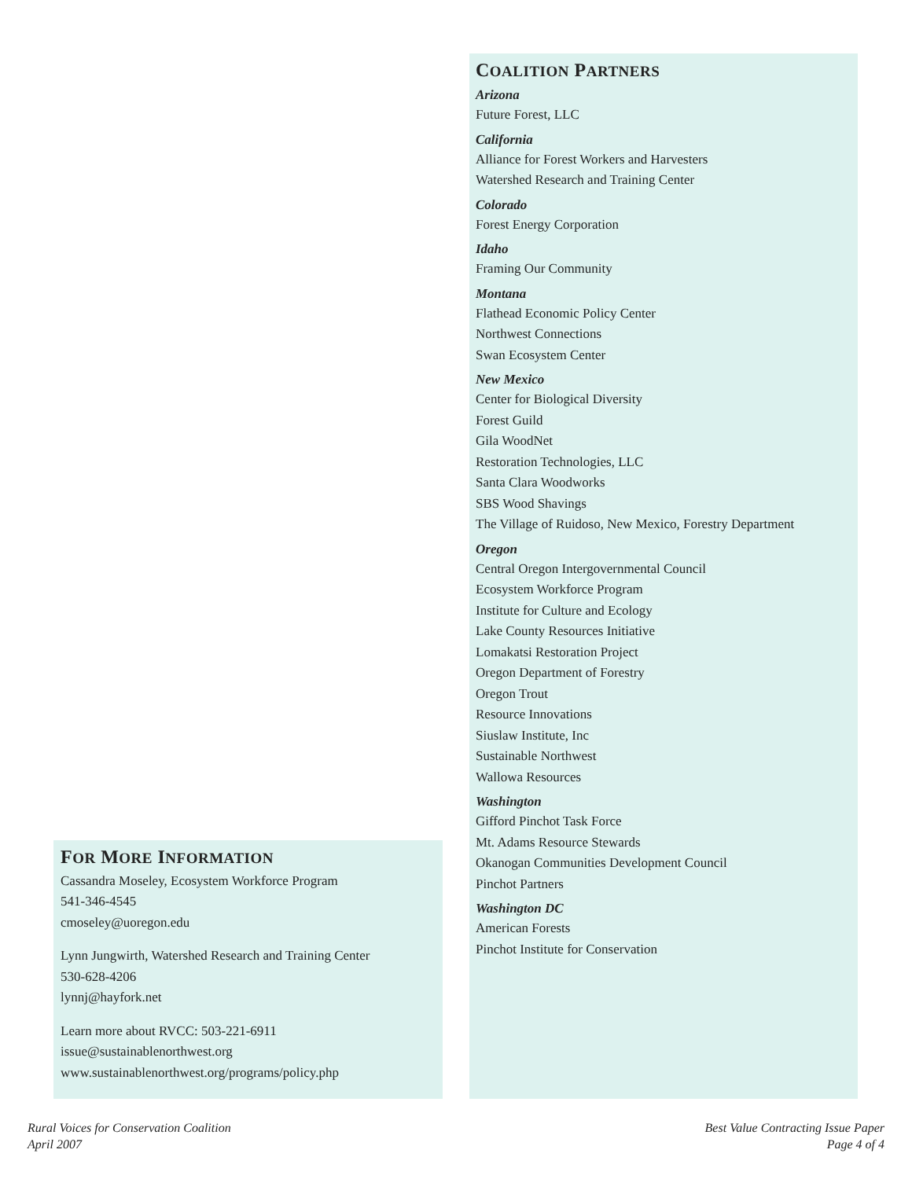FOR MORE INFORMATION
Cassandra Moseley, Ecosystem Workforce Program
541-346-4545
cmoseley@uoregon.edu
Lynn Jungwirth, Watershed Research and Training Center
530-628-4206
lynnj@hayfork.net
Learn more about RVCC: 503-221-6911
issue@sustainablenorthwest.org
www.sustainablenorthwest.org/programs/policy.php
COALITION PARTNERS
Arizona
Future Forest, LLC
California
Alliance for Forest Workers and Harvesters
Watershed Research and Training Center
Colorado
Forest Energy Corporation
Idaho
Framing Our Community
Montana
Flathead Economic Policy Center
Northwest Connections
Swan Ecosystem Center
New Mexico
Center for Biological Diversity
Forest Guild
Gila WoodNet
Restoration Technologies, LLC
Santa Clara Woodworks
SBS Wood Shavings
The Village of Ruidoso, New Mexico, Forestry Department
Oregon
Central Oregon Intergovernmental Council
Ecosystem Workforce Program
Institute for Culture and Ecology
Lake County Resources Initiative
Lomakatsi Restoration Project
Oregon Department of Forestry
Oregon Trout
Resource Innovations
Siuslaw Institute, Inc
Sustainable Northwest
Wallowa Resources
Washington
Gifford Pinchot Task Force
Mt. Adams Resource Stewards
Okanogan Communities Development Council
Pinchot Partners
Washington DC
American Forests
Pinchot Institute for Conservation
Rural Voices for Conservation Coalition
April 2007
Best Value Contracting Issue Paper
Page 4 of 4